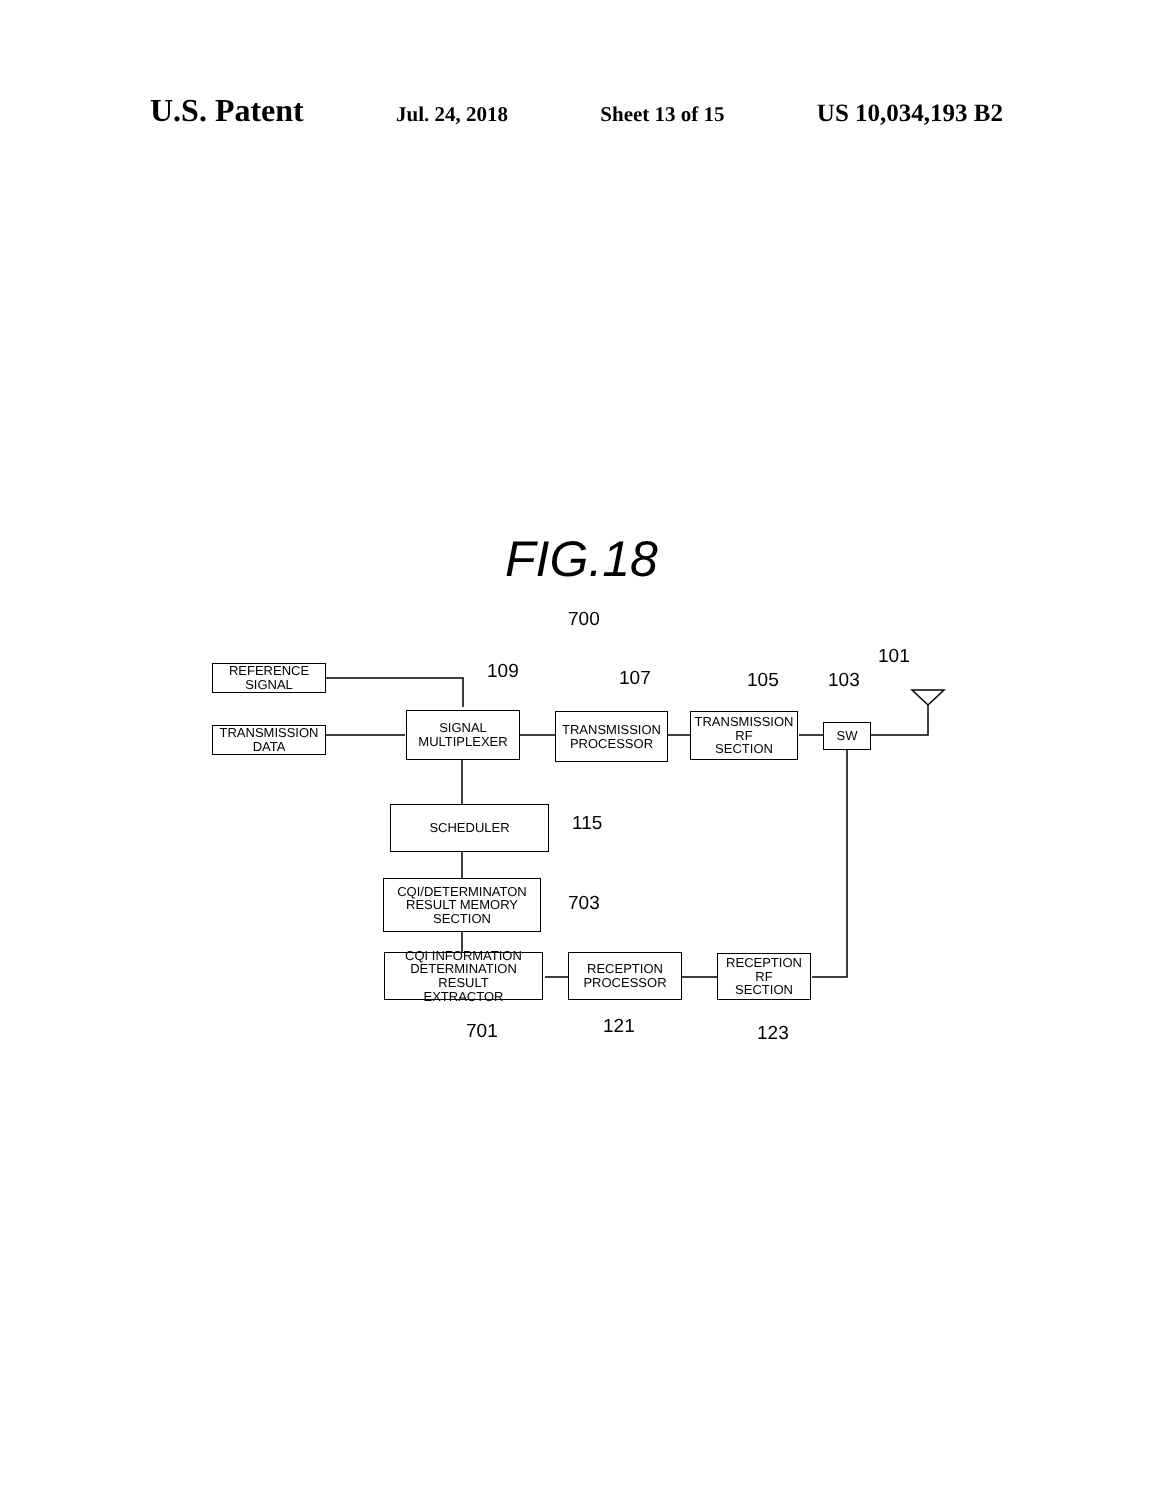U.S. Patent
Jul. 24, 2018 Sheet 13 of 15
US 10,034,193 B2
FIG.18
REFERENCE
SIGNAL
TRANSMISSION
DATA
SIGNAL
MULTIPLEXER
TRANSMISSION
PROCESSOR
TRANSMISSION
RF
SECTION
SW
SCHEDULER
CQI/DETERMINATON
RESULT MEMORY
SECTION
CQI INFORMATION
DETERMINATION RESULT
EXTRACTOR
RECEPTION
PROCESSOR
RECEPTION
RF
SECTION
700
109 107 105 103
101
115
703
701 121 123